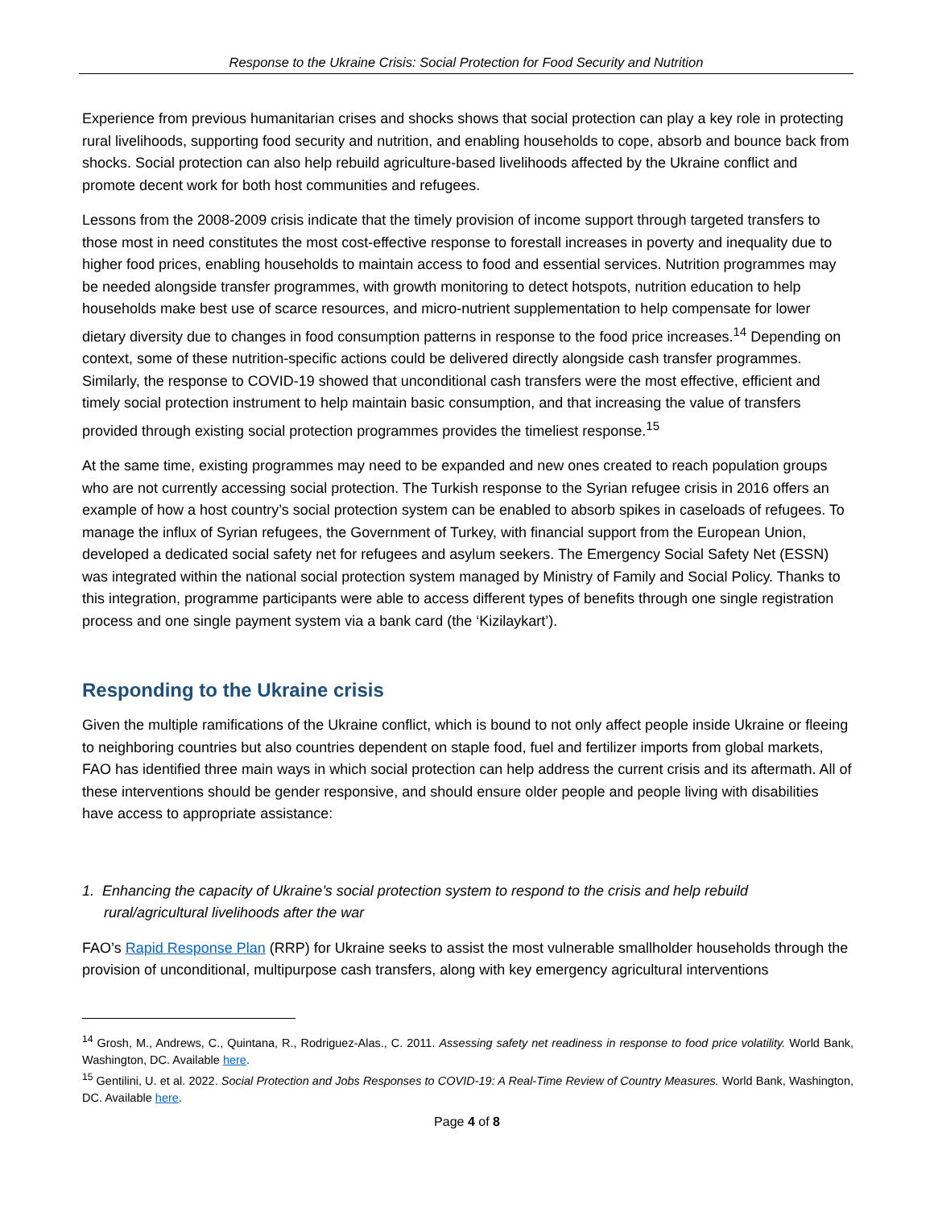Response to the Ukraine Crisis: Social Protection for Food Security and Nutrition
Experience from previous humanitarian crises and shocks shows that social protection can play a key role in protecting rural livelihoods, supporting food security and nutrition, and enabling households to cope, absorb and bounce back from shocks. Social protection can also help rebuild agriculture-based livelihoods affected by the Ukraine conflict and promote decent work for both host communities and refugees.
Lessons from the 2008-2009 crisis indicate that the timely provision of income support through targeted transfers to those most in need constitutes the most cost-effective response to forestall increases in poverty and inequality due to higher food prices, enabling households to maintain access to food and essential services. Nutrition programmes may be needed alongside transfer programmes, with growth monitoring to detect hotspots, nutrition education to help households make best use of scarce resources, and micro-nutrient supplementation to help compensate for lower dietary diversity due to changes in food consumption patterns in response to the food price increases.<sup>14</sup> Depending on context, some of these nutrition-specific actions could be delivered directly alongside cash transfer programmes. Similarly, the response to COVID-19 showed that unconditional cash transfers were the most effective, efficient and timely social protection instrument to help maintain basic consumption, and that increasing the value of transfers provided through existing social protection programmes provides the timeliest response.<sup>15</sup>
At the same time, existing programmes may need to be expanded and new ones created to reach population groups who are not currently accessing social protection. The Turkish response to the Syrian refugee crisis in 2016 offers an example of how a host country’s social protection system can be enabled to absorb spikes in caseloads of refugees. To manage the influx of Syrian refugees, the Government of Turkey, with financial support from the European Union, developed a dedicated social safety net for refugees and asylum seekers. The Emergency Social Safety Net (ESSN) was integrated within the national social protection system managed by Ministry of Family and Social Policy. Thanks to this integration, programme participants were able to access different types of benefits through one single registration process and one single payment system via a bank card (the ‘Kizilaykart’).
Responding to the Ukraine crisis
Given the multiple ramifications of the Ukraine conflict, which is bound to not only affect people inside Ukraine or fleeing to neighboring countries but also countries dependent on staple food, fuel and fertilizer imports from global markets, FAO has identified three main ways in which social protection can help address the current crisis and its aftermath. All of these interventions should be gender responsive, and should ensure older people and people living with disabilities have access to appropriate assistance:
1. Enhancing the capacity of Ukraine’s social protection system to respond to the crisis and help rebuild rural/agricultural livelihoods after the war
FAO’s Rapid Response Plan (RRP) for Ukraine seeks to assist the most vulnerable smallholder households through the provision of unconditional, multipurpose cash transfers, along with key emergency agricultural interventions
<sup>14</sup> Grosh, M., Andrews, C., Quintana, R., Rodriguez-Alas., C. 2011. Assessing safety net readiness in response to food price volatility. World Bank, Washington, DC. Available here.
<sup>15</sup> Gentilini, U. et al. 2022. Social Protection and Jobs Responses to COVID-19: A Real-Time Review of Country Measures. World Bank, Washington, DC. Available here.
Page 4 of 8